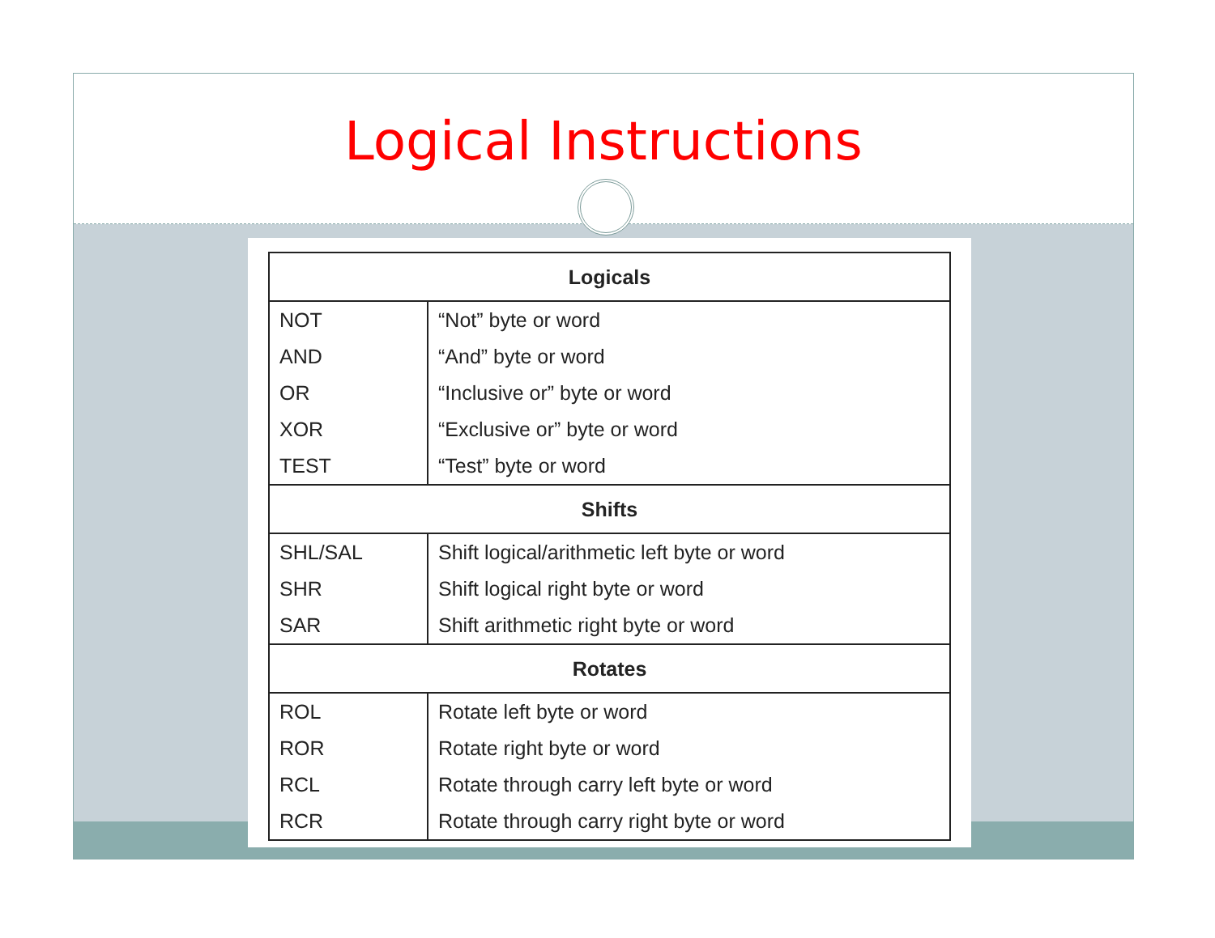Logical Instructions
| Logicals | |
| --- | --- |
| NOT | “Not” byte or word |
| AND | “And” byte or word |
| OR | “Inclusive or” byte or word |
| XOR | “Exclusive or” byte or word |
| TEST | “Test” byte or word |
| Shifts | |
| SHL/SAL | Shift logical/arithmetic left byte or word |
| SHR | Shift logical right byte or word |
| SAR | Shift arithmetic right byte or word |
| Rotates | |
| ROL | Rotate left byte or word |
| ROR | Rotate right byte or word |
| RCL | Rotate through carry left byte or word |
| RCR | Rotate through carry right byte or word |